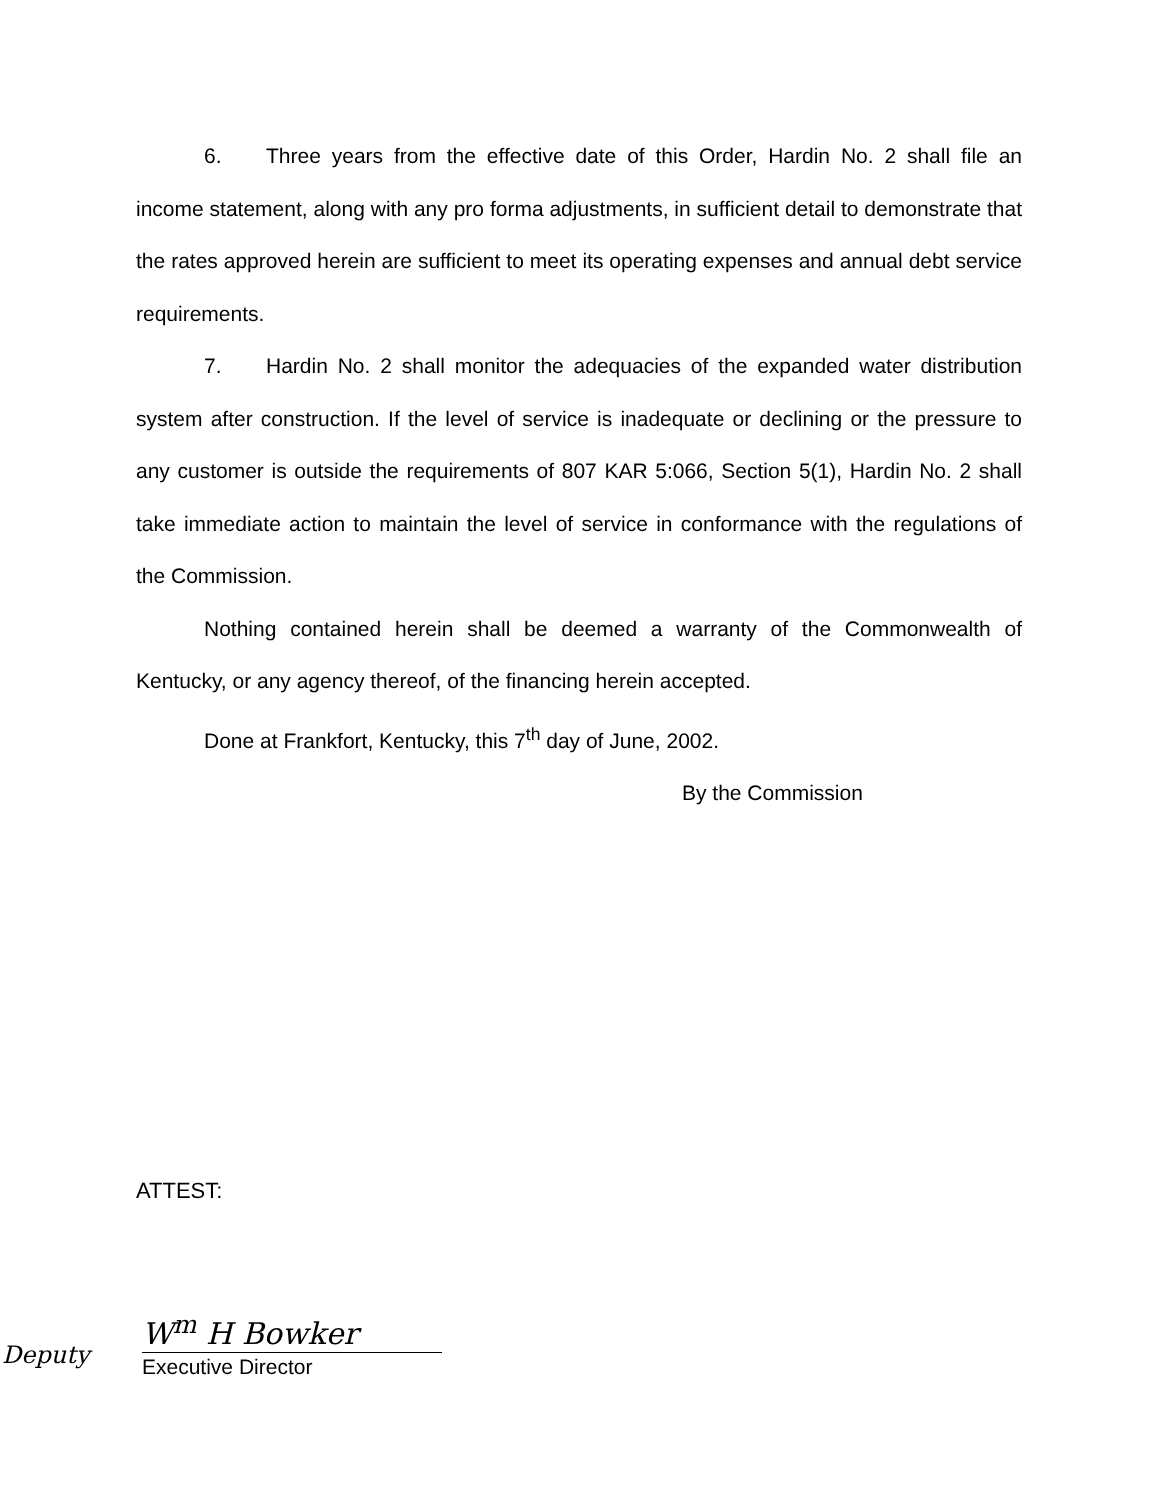6. Three years from the effective date of this Order, Hardin No. 2 shall file an income statement, along with any pro forma adjustments, in sufficient detail to demonstrate that the rates approved herein are sufficient to meet its operating expenses and annual debt service requirements.
7. Hardin No. 2 shall monitor the adequacies of the expanded water distribution system after construction. If the level of service is inadequate or declining or the pressure to any customer is outside the requirements of 807 KAR 5:066, Section 5(1), Hardin No. 2 shall take immediate action to maintain the level of service in conformance with the regulations of the Commission.
Nothing contained herein shall be deemed a warranty of the Commonwealth of Kentucky, or any agency thereof, of the financing herein accepted.
Done at Frankfort, Kentucky, this 7<sup>th</sup> day of June, 2002.
By the Commission
ATTEST:
Deputy
W<sup>m</sup> H Bowker
Executive Director